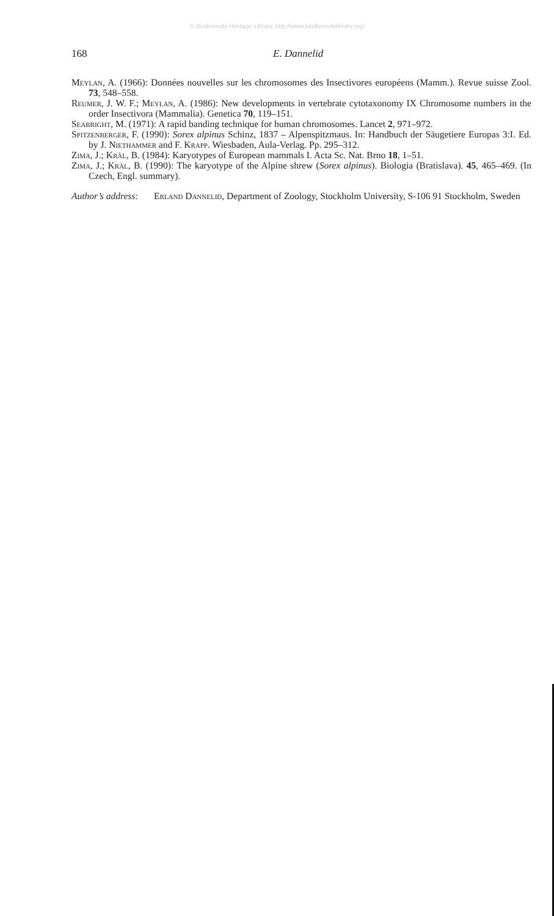© Biodiversity Heritage Library, http://www.biodiversitylibrary.org/
168 E. Dannelid
Meylan, A. (1966): Données nouvelles sur les chromosomes des Insectivores européens (Mamm.). Revue suisse Zool. 73, 548–558.
Reumer, J. W. F.; Meylan, A. (1986): New developments in vertebrate cytotaxonomy IX Chromosome numbers in the order Insectivora (Mammalia). Genetica 70, 119–151.
Seabright, M. (1971): A rapid banding technique for human chromosomes. Lancet 2, 971–972.
Spitzenberger, F. (1990): Sorex alpinus Schinz, 1837 – Alpenspitzmaus. In: Handbuch der Säugetiere Europas 3:I. Ed. by J. Niethammer and F. Krapp. Wiesbaden, Aula-Verlag. Pp. 295–312.
Zima, J.; Kràl, B. (1984): Karyotypes of European mammals I. Acta Sc. Nat. Brno 18, 1–51.
Zima, J.; Kràl, B. (1990): The karyotype of the Alpine shrew (Sorex alpinus). Biologia (Bratislava). 45, 465–469. (In Czech, Engl. summary).
Author’s address: Erland Dannelid, Department of Zoology, Stockholm University, S-106 91 Stockholm, Sweden